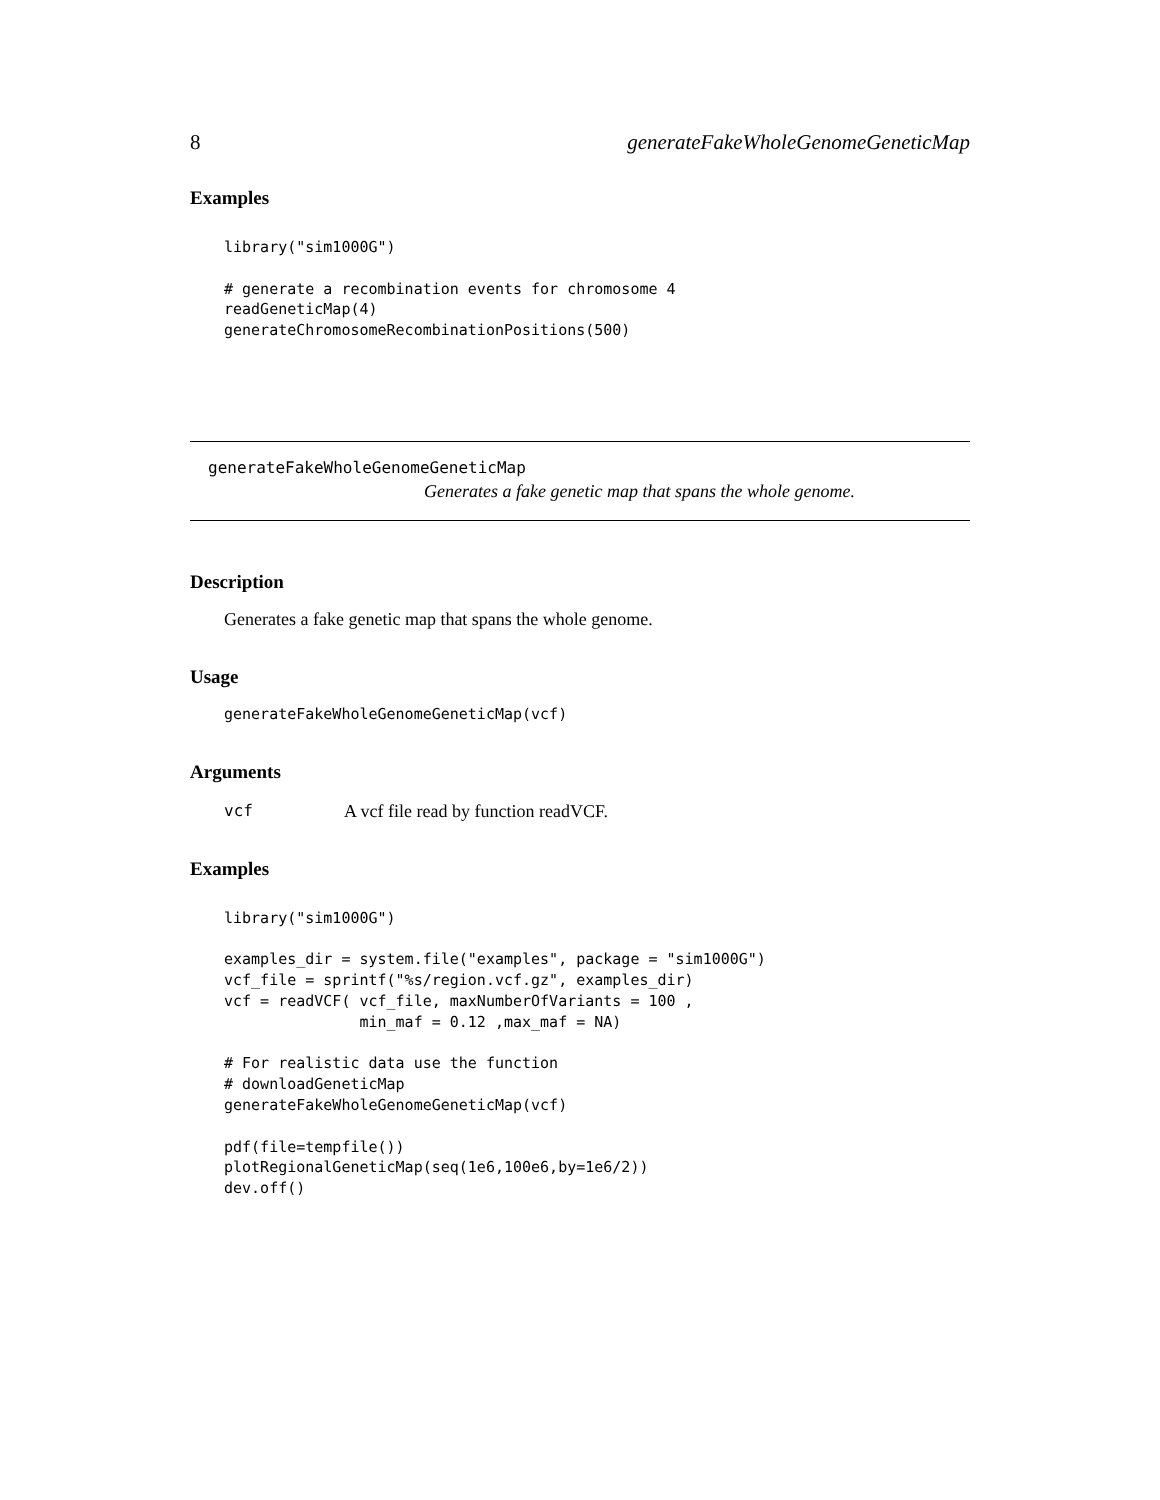8 generateFakeWholeGenomeGeneticMap
Examples
library("sim1000G")

# generate a recombination events for chromosome 4
readGeneticMap(4)
generateChromosomeRecombinationPositions(500)
generateFakeWholeGenomeGeneticMap
Generates a fake genetic map that spans the whole genome.
Description
Generates a fake genetic map that spans the whole genome.
Usage
generateFakeWholeGenomeGeneticMap(vcf)
Arguments
vcf A vcf file read by function readVCF.
Examples
library("sim1000G")

examples_dir = system.file("examples", package = "sim1000G")
vcf_file = sprintf("%s/region.vcf.gz", examples_dir)
vcf = readVCF( vcf_file, maxNumberOfVariants = 100 ,
               min_maf = 0.12 ,max_maf = NA)

# For realistic data use the function
# downloadGeneticMap
generateFakeWholeGenomeGeneticMap(vcf)

pdf(file=tempfile())
plotRegionalGeneticMap(seq(1e6,100e6,by=1e6/2))
dev.off()